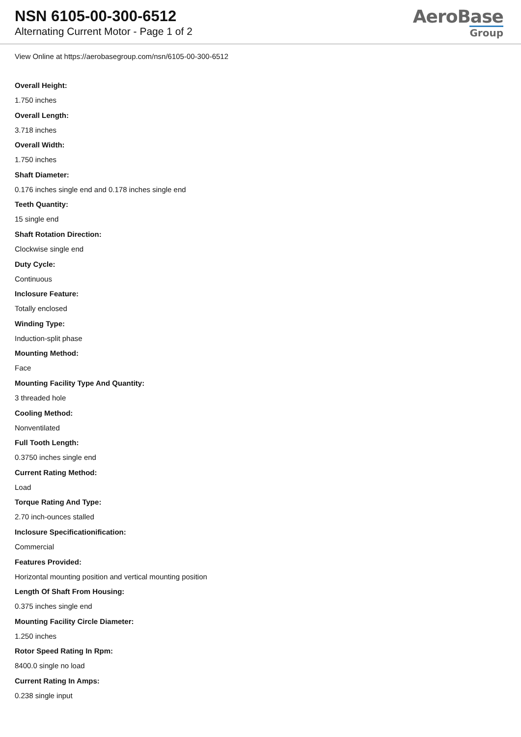NSN 6105-00-300-6512
Alternating Current Motor - Page 1 of 2
AeroBase
Group
View Online at https://aerobasegroup.com/nsn/6105-00-300-6512
Overall Height:
1.750 inches
Overall Length:
3.718 inches
Overall Width:
1.750 inches
Shaft Diameter:
0.176 inches single end and 0.178 inches single end
Teeth Quantity:
15 single end
Shaft Rotation Direction:
Clockwise single end
Duty Cycle:
Continuous
Inclosure Feature:
Totally enclosed
Winding Type:
Induction-split phase
Mounting Method:
Face
Mounting Facility Type And Quantity:
3 threaded hole
Cooling Method:
Nonventilated
Full Tooth Length:
0.3750 inches single end
Current Rating Method:
Load
Torque Rating And Type:
2.70 inch-ounces stalled
Inclosure Specificationification:
Commercial
Features Provided:
Horizontal mounting position and vertical mounting position
Length Of Shaft From Housing:
0.375 inches single end
Mounting Facility Circle Diameter:
1.250 inches
Rotor Speed Rating In Rpm:
8400.0 single no load
Current Rating In Amps:
0.238 single input